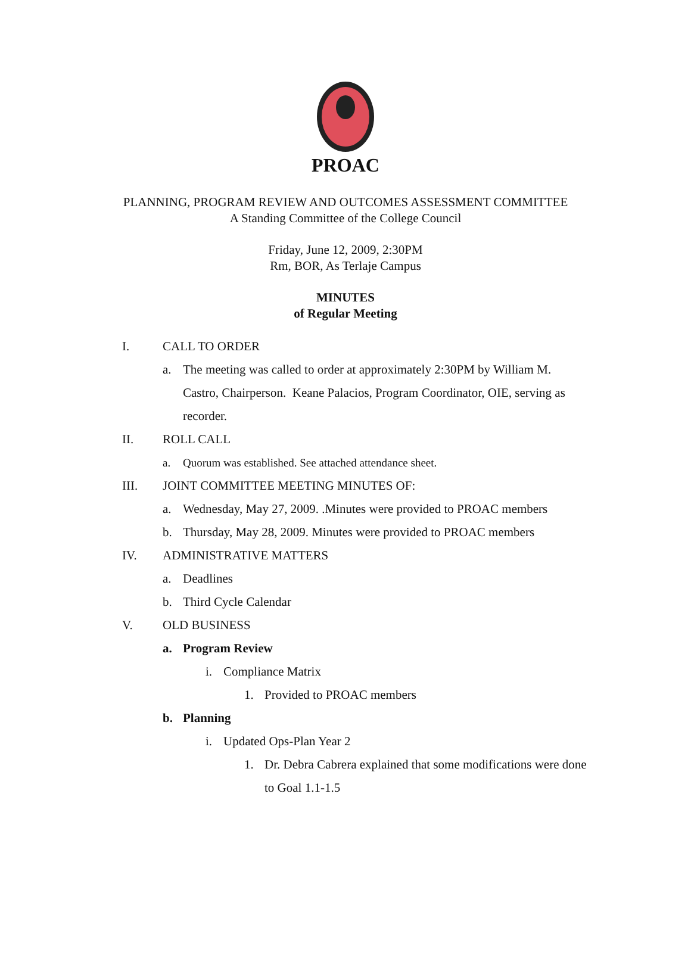PROAC
PLANNING, PROGRAM REVIEW AND OUTCOMES ASSESSMENT COMMITTEE
A Standing Committee of the College Council
Friday, June 12, 2009, 2:30PM
Rm, BOR, As Terlaje Campus
MINUTES
of Regular Meeting
I. CALL TO ORDER
a. The meeting was called to order at approximately 2:30PM by William M. Castro, Chairperson. Keane Palacios, Program Coordinator, OIE, serving as recorder.
II. ROLL CALL
a. Quorum was established. See attached attendance sheet.
III. JOINT COMMITTEE MEETING MINUTES OF:
a. Wednesday, May 27, 2009. .Minutes were provided to PROAC members
b. Thursday, May 28, 2009. Minutes were provided to PROAC members
IV. ADMINISTRATIVE MATTERS
a. Deadlines
b. Third Cycle Calendar
V. OLD BUSINESS
a. Program Review
i. Compliance Matrix
1. Provided to PROAC members
b. Planning
i. Updated Ops-Plan Year 2
1. Dr. Debra Cabrera explained that some modifications were done to Goal 1.1-1.5